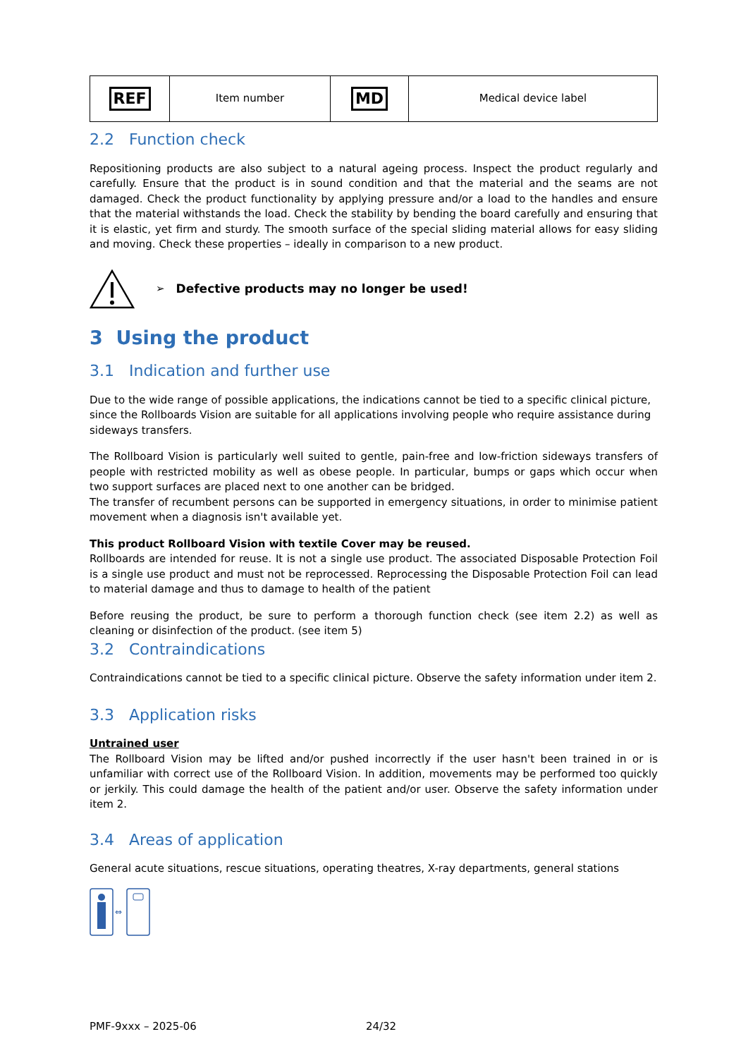| REF | Item number | MD | Medical device label |
2.2 Function check
Repositioning products are also subject to a natural ageing process. Inspect the product regularly and carefully. Ensure that the product is in sound condition and that the material and the seams are not damaged. Check the product functionality by applying pressure and/or a load to the handles and ensure that the material withstands the load. Check the stability by bending the board carefully and ensuring that it is elastic, yet firm and sturdy. The smooth surface of the special sliding material allows for easy sliding and moving. Check these properties – ideally in comparison to a new product.
➢ Defective products may no longer be used!
3 Using the product
3.1 Indication and further use
Due to the wide range of possible applications, the indications cannot be tied to a specific clinical picture, since the Rollboards Vision are suitable for all applications involving people who require assistance during sideways transfers.
The Rollboard Vision is particularly well suited to gentle, pain-free and low-friction sideways transfers of people with restricted mobility as well as obese people. In particular, bumps or gaps which occur when two support surfaces are placed next to one another can be bridged.
The transfer of recumbent persons can be supported in emergency situations, in order to minimise patient movement when a diagnosis isn't available yet.
This product Rollboard Vision with textile Cover may be reused.
Rollboards are intended for reuse. It is not a single use product. The associated Disposable Protection Foil is a single use product and must not be reprocessed. Reprocessing the Disposable Protection Foil can lead to material damage and thus to damage to health of the patient
Before reusing the product, be sure to perform a thorough function check (see item 2.2) as well as cleaning or disinfection of the product. (see item 5)
3.2 Contraindications
Contraindications cannot be tied to a specific clinical picture. Observe the safety information under item 2.
3.3 Application risks
Untrained user
The Rollboard Vision may be lifted and/or pushed incorrectly if the user hasn't been trained in or is unfamiliar with correct use of the Rollboard Vision. In addition, movements may be performed too quickly or jerkily. This could damage the health of the patient and/or user. Observe the safety information under item 2.
3.4 Areas of application
General acute situations, rescue situations, operating theatres, X-ray departments, general stations
⇔
PMF-9xxx – 2025-06 24/32